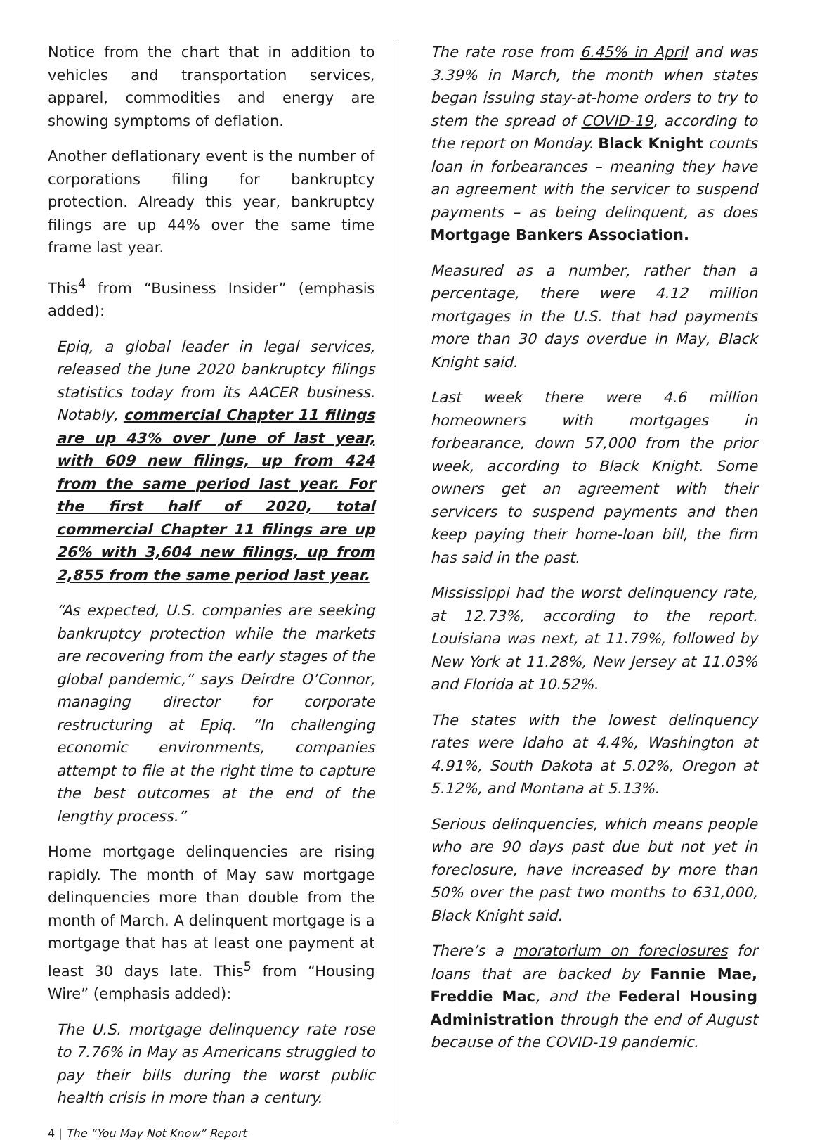Notice from the chart that in addition to vehicles and transportation services, apparel, commodities and energy are showing symptoms of deflation.
Another deflationary event is the number of corporations filing for bankruptcy protection. Already this year, bankruptcy filings are up 44% over the same time frame last year.
This<sup>4</sup> from “Business Insider” (emphasis added):
Epiq, a global leader in legal services, released the June 2020 bankruptcy filings statistics today from its AACER business. Notably, commercial Chapter 11 filings are up 43% over June of last year, with 609 new filings, up from 424 from the same period last year. For the first half of 2020, total commercial Chapter 11 filings are up 26% with 3,604 new filings, up from 2,855 from the same period last year.
“As expected, U.S. companies are seeking bankruptcy protection while the markets are recovering from the early stages of the global pandemic,” says Deirdre O’Connor, managing director for corporate restructuring at Epiq. “In challenging economic environments, companies attempt to file at the right time to capture the best outcomes at the end of the lengthy process.”
Home mortgage delinquencies are rising rapidly. The month of May saw mortgage delinquencies more than double from the month of March. A delinquent mortgage is a mortgage that has at least one payment at least 30 days late. This<sup>5</sup> from “Housing Wire” (emphasis added):
The U.S. mortgage delinquency rate rose to 7.76% in May as Americans struggled to pay their bills during the worst public health crisis in more than a century.
The rate rose from 6.45% in April and was 3.39% in March, the month when states began issuing stay-at-home orders to try to stem the spread of COVID-19, according to the report on Monday. Black Knight counts loan in forbearances – meaning they have an agreement with the servicer to suspend payments – as being delinquent, as does Mortgage Bankers Association.
Measured as a number, rather than a percentage, there were 4.12 million mortgages in the U.S. that had payments more than 30 days overdue in May, Black Knight said.
Last week there were 4.6 million homeowners with mortgages in forbearance, down 57,000 from the prior week, according to Black Knight. Some owners get an agreement with their servicers to suspend payments and then keep paying their home-loan bill, the firm has said in the past.
Mississippi had the worst delinquency rate, at 12.73%, according to the report. Louisiana was next, at 11.79%, followed by New York at 11.28%, New Jersey at 11.03% and Florida at 10.52%.
The states with the lowest delinquency rates were Idaho at 4.4%, Washington at 4.91%, South Dakota at 5.02%, Oregon at 5.12%, and Montana at 5.13%.
Serious delinquencies, which means people who are 90 days past due but not yet in foreclosure, have increased by more than 50% over the past two months to 631,000, Black Knight said.
There’s a moratorium on foreclosures for loans that are backed by Fannie Mae, Freddie Mac, and the Federal Housing Administration through the end of August because of the COVID-19 pandemic.
4 | The “You May Not Know” Report